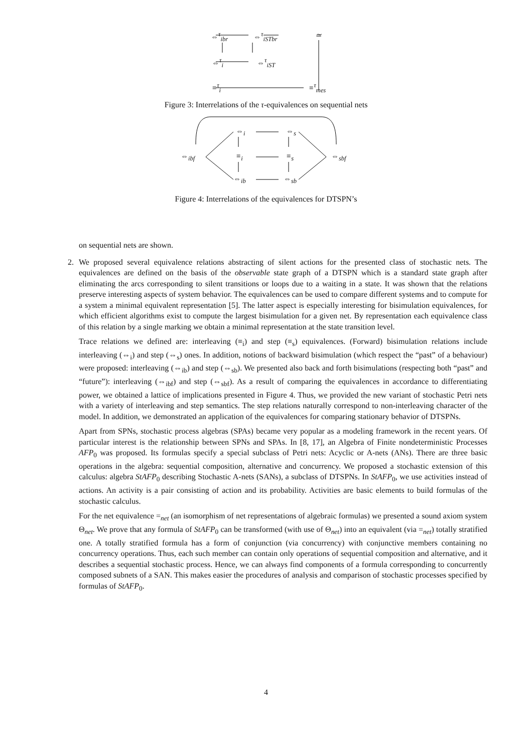⇔<sup>τ</sup><sub>ibr</sub> ⇔<sup>τ</sup><sub>iSTbr</sub> ≃
⇔<sup>τ</sup><sub>i</sub> ⇔<sup>τ</sup><sub>iST</sub>
≡<sup>τ</sup><sub>i</sub> ≡<sup>τ</sup><sub>mes</sub>
Figure 3: Interrelations of the τ-equivalences on sequential nets
⇔<sub>i</sub> ⇔<sub>s</sub>
⇔<sub>ibf</sub> ≡<sub>i</sub> ≡<sub>s</sub> ⇔<sub>sbf</sub>
⇔<sub>ib</sub> ⇔<sub>sb</sub>
Figure 4: Interrelations of the equivalences for DTSPN’s
on sequential nets are shown.
2. We proposed several equivalence relations abstracting of silent actions for the presented class of stochastic nets. The equivalences are defined on the basis of the observable state graph of a DTSPN which is a standard state graph after eliminating the arcs corresponding to silent transitions or loops due to a waiting in a state. It was shown that the relations preserve interesting aspects of system behavior. The equivalences can be used to compare different systems and to compute for a system a minimal equivalent representation [5]. The latter aspect is especially interesting for bisimulation equivalences, for which efficient algorithms exist to compute the largest bisimulation for a given net. By representation each equivalence class of this relation by a single marking we obtain a minimal representation at the state transition level.
Trace relations we defined are: interleaving (≡<sub>i</sub>) and step (≡<sub>s</sub>) equivalences. (Forward) bisimulation relations include interleaving (⇔<sub>i</sub>) and step (⇔<sub>s</sub>) ones. In addition, notions of backward bisimulation (which respect the “past” of a behaviour) were proposed: interleaving (⇔<sub>ib</sub>) and step (⇔<sub>sb</sub>). We presented also back and forth bisimulations (respecting both “past” and “future”): interleaving (⇔<sub>ibf</sub>) and step (⇔<sub>sbf</sub>). As a result of comparing the equivalences in accordance to differentiating power, we obtained a lattice of implications presented in Figure 4. Thus, we provided the new variant of stochastic Petri nets with a variety of interleaving and step semantics. The step relations naturally correspond to non-interleaving character of the model. In addition, we demonstrated an application of the equivalences for comparing stationary behavior of DTSPNs.
Apart from SPNs, stochastic process algebras (SPAs) became very popular as a modeling framework in the recent years. Of particular interest is the relationship between SPNs and SPAs. In [8, 17], an Algebra of Finite nondeterministic Processes AFP<sub>0</sub> was proposed. Its formulas specify a special subclass of Petri nets: Acyclic or A-nets (ANs). There are three basic operations in the algebra: sequential composition, alternative and concurrency. We proposed a stochastic extension of this calculus: algebra StAFP<sub>0</sub> describing Stochastic A-nets (SANs), a subclass of DTSPNs. In StAFP<sub>0</sub>, we use activities instead of actions. An activity is a pair consisting of action and its probability. Activities are basic elements to build formulas of the stochastic calculus.
For the net equivalence =<sub>net</sub> (an isomorphism of net representations of algebraic formulas) we presented a sound axiom system Θ<sub>net</sub>. We prove that any formula of StAFP<sub>0</sub> can be transformed (with use of Θ<sub>net</sub>) into an equivalent (via =<sub>net</sub>) totally stratified one. A totally stratified formula has a form of conjunction (via concurrency) with conjunctive members containing no concurrency operations. Thus, each such member can contain only operations of sequential composition and alternative, and it describes a sequential stochastic process. Hence, we can always find components of a formula corresponding to concurrently composed subnets of a SAN. This makes easier the procedures of analysis and comparison of stochastic processes specified by formulas of StAFP<sub>0</sub>.
4